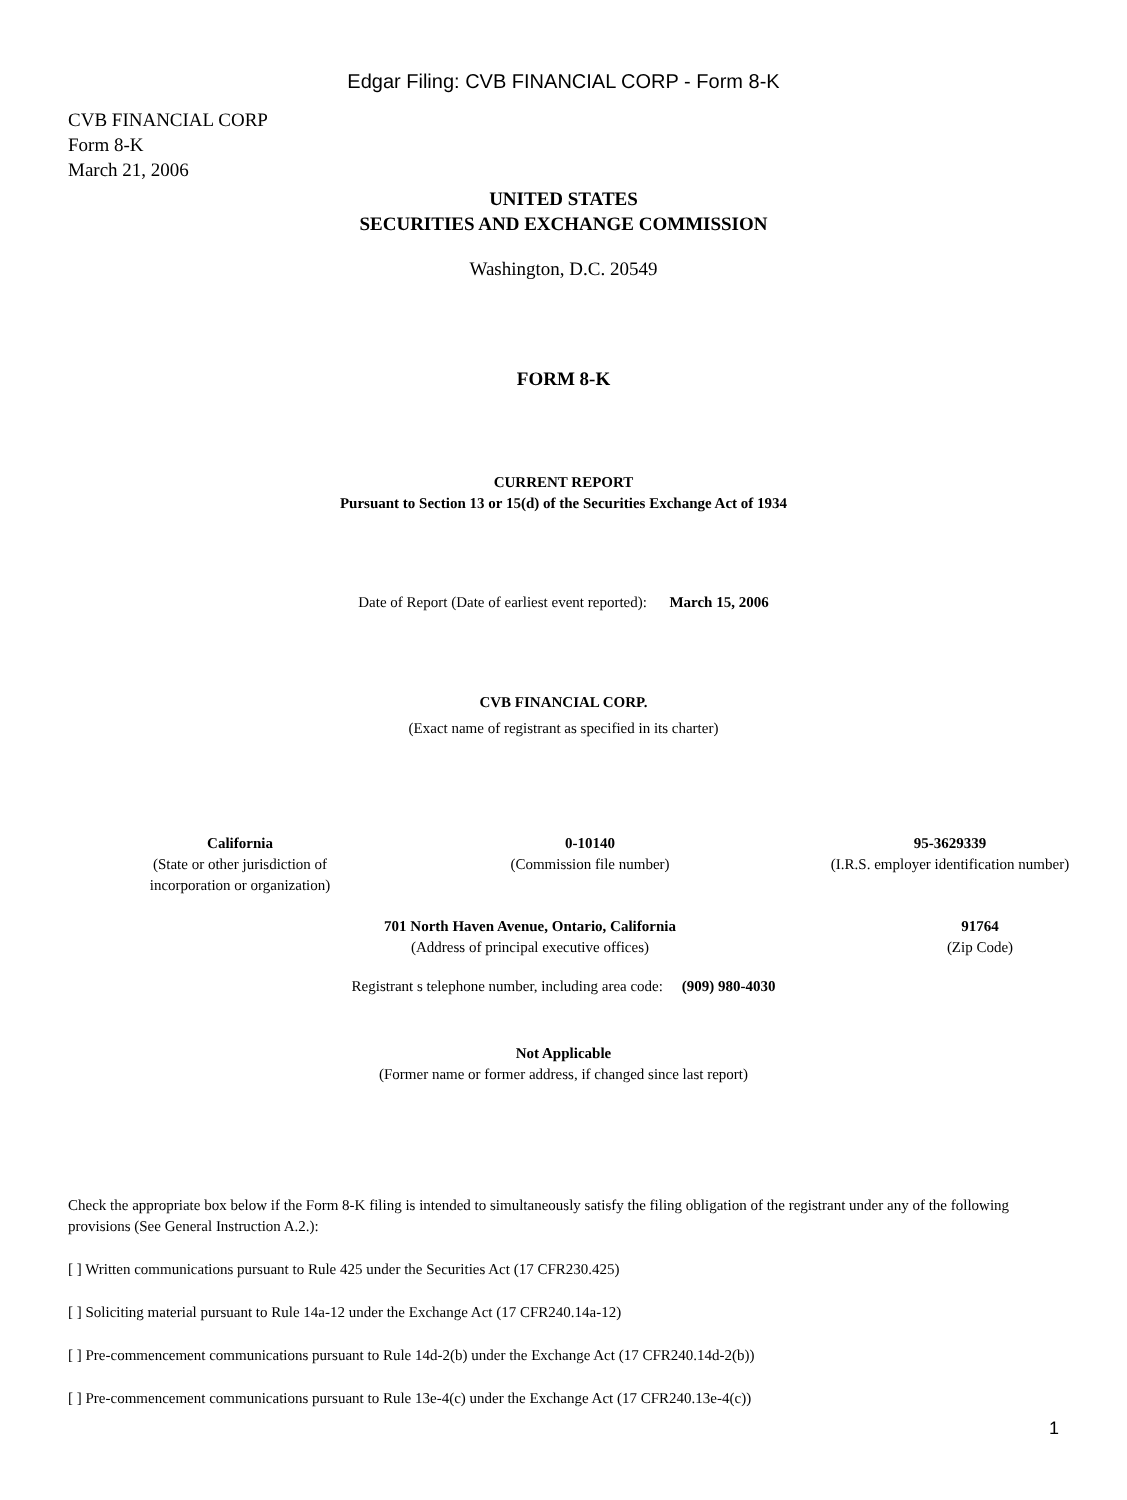Edgar Filing: CVB FINANCIAL CORP - Form 8-K
CVB FINANCIAL CORP
Form 8-K
March 21, 2006
UNITED STATES
SECURITIES AND EXCHANGE COMMISSION
Washington, D.C. 20549
FORM 8-K
CURRENT REPORT
Pursuant to Section 13 or 15(d) of the Securities Exchange Act of 1934
Date of Report (Date of earliest event reported): March 15, 2006
CVB FINANCIAL CORP.
(Exact name of registrant as specified in its charter)
| California (State or other jurisdiction of incorporation or organization) | 0-10140 (Commission file number) | 95-3629339 (I.R.S. employer identification number) |
| 701 North Haven Avenue, Ontario, California (Address of principal executive offices) | 91764 (Zip Code) |
Registrant s telephone number, including area code: (909) 980-4030
Not Applicable
(Former name or former address, if changed since last report)
Check the appropriate box below if the Form 8-K filing is intended to simultaneously satisfy the filing obligation of the registrant under any of the following provisions (See General Instruction A.2.):
[ ] Written communications pursuant to Rule 425 under the Securities Act (17 CFR230.425)
[ ] Soliciting material pursuant to Rule 14a-12 under the Exchange Act (17 CFR240.14a-12)
[ ] Pre-commencement communications pursuant to Rule 14d-2(b) under the Exchange Act (17 CFR240.14d-2(b))
[ ] Pre-commencement communications pursuant to Rule 13e-4(c) under the Exchange Act (17 CFR240.13e-4(c))
1